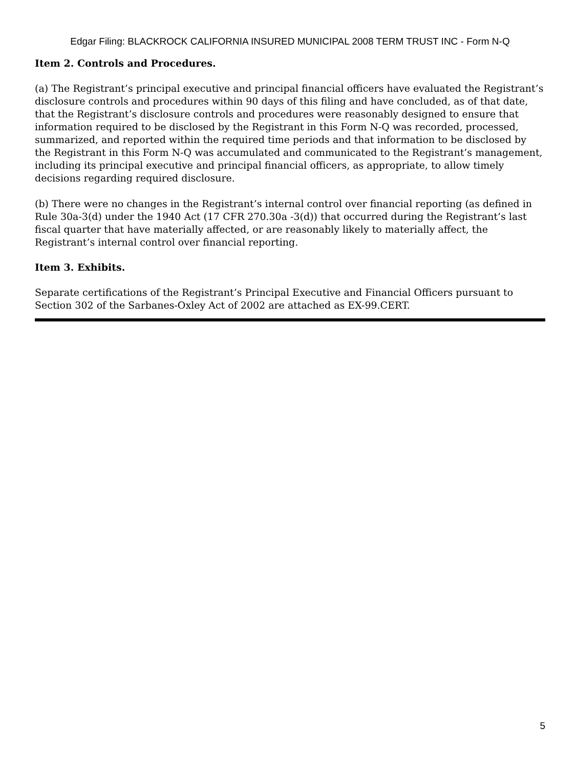Edgar Filing: BLACKROCK CALIFORNIA INSURED MUNICIPAL 2008 TERM TRUST INC - Form N-Q
Item 2. Controls and Procedures.
(a) The Registrant’s principal executive and principal financial officers have evaluated the Registrant’s disclosure controls and procedures within 90 days of this filing and have concluded, as of that date, that the Registrant’s disclosure controls and procedures were reasonably designed to ensure that information required to be disclosed by the Registrant in this Form N-Q was recorded, processed, summarized, and reported within the required time periods and that information to be disclosed by the Registrant in this Form N-Q was accumulated and communicated to the Registrant’s management, including its principal executive and principal financial officers, as appropriate, to allow timely decisions regarding required disclosure.
(b) There were no changes in the Registrant’s internal control over financial reporting (as defined in Rule 30a-3(d) under the 1940 Act (17 CFR 270.30a -3(d)) that occurred during the Registrant’s last fiscal quarter that have materially affected, or are reasonably likely to materially affect, the Registrant’s internal control over financial reporting.
Item 3. Exhibits.
Separate certifications of the Registrant’s Principal Executive and Financial Officers pursuant to Section 302 of the Sarbanes-Oxley Act of 2002 are attached as EX-99.CERT.
5